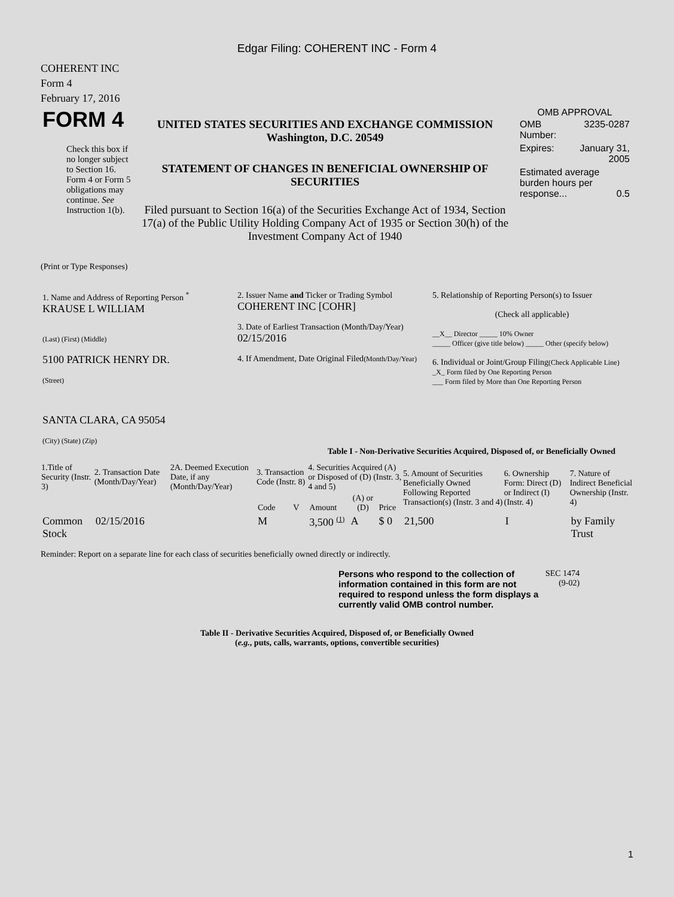Edgar Filing: COHERENT INC - Form 4
COHERENT INC
Form 4
February 17, 2016
| FORM 4 Check this box if no longer subject to Section 16. Form 4 or Form 5 obligations may continue. See Instruction 1(b). | UNITED STATES SECURITIES AND EXCHANGE COMMISSION Washington, D.C. 20549 STATEMENT OF CHANGES IN BENEFICIAL OWNERSHIP OF SECURITIES Filed pursuant to Section 16(a) of the Securities Exchange Act of 1934, Section 17(a) of the Public Utility Holding Company Act of 1935 or Section 30(h) of the Investment Company Act of 1940 | OMB APPROVAL / OMB Number: / 3235-0287 / / Expires: / January 31, 2005 / / Estimated average burden hours per response... 0.5 / / |
(Print or Type Responses)
| 1. Name and Address of Reporting Person <sup>*</sup> KRAUSE L WILLIAM (Last) (First) (Middle) 5100 PATRICK HENRY DR. (Street) SANTA CLARA, CA 95054 (City) (State) (Zip) | 2. Issuer Name and Ticker or Trading Symbol COHERENT INC [COHR] 3. Date of Earliest Transaction (Month/Day/Year) 02/15/2016 4. If Amendment, Date Original Filed (Month/Day/Year) | 5. Relationship of Reporting Person(s) to Issuer (Check all applicable) __X__ Director _____ 10% Owner _____ Officer (give title below) _____ Other (specify below) 6. Individual or Joint/Group Filing (Check Applicable Line) _X_ Form filed by One Reporting Person ___ Form filed by More than One Reporting Person |
Table I - Non-Derivative Securities Acquired, Disposed of, or Beneficially Owned
| 1.Title of Security (Instr. 3) | 2. Transaction Date (Month/Day/Year) | 2A. Deemed Execution Date, if any (Month/Day/Year) | 3. Transaction Code (Instr. 8) | | 4. Securities Acquired (A) or Disposed of (D) (Instr. 3, 4 and 5) | | | 5. Amount of Securities Beneficially Owned Following Reported Transaction(s) (Instr. 3 and 4) | 6. Ownership Form: Direct (D) or Indirect (I) (Instr. 4) | 7. Nature of Indirect Beneficial Ownership (Instr. 4) |
| --- | --- | --- | --- | --- | --- | --- | --- | --- | --- | --- |
| | | | Code | V | Amount | (A) or (D) | Price | | | |
| Common Stock | 02/15/2016 | | M | | 3,500 <sup>(1)</sup> | A | $ 0 | 21,500 | I | by Family Trust |
Reminder: Report on a separate line for each class of securities beneficially owned directly or indirectly.
| Persons who respond to the collection of information contained in this form are not required to respond unless the form displays a currently valid OMB control number. | SEC 1474 (9-02) |
Table II - Derivative Securities Acquired, Disposed of, or Beneficially Owned
(e.g., puts, calls, warrants, options, convertible securities)
1